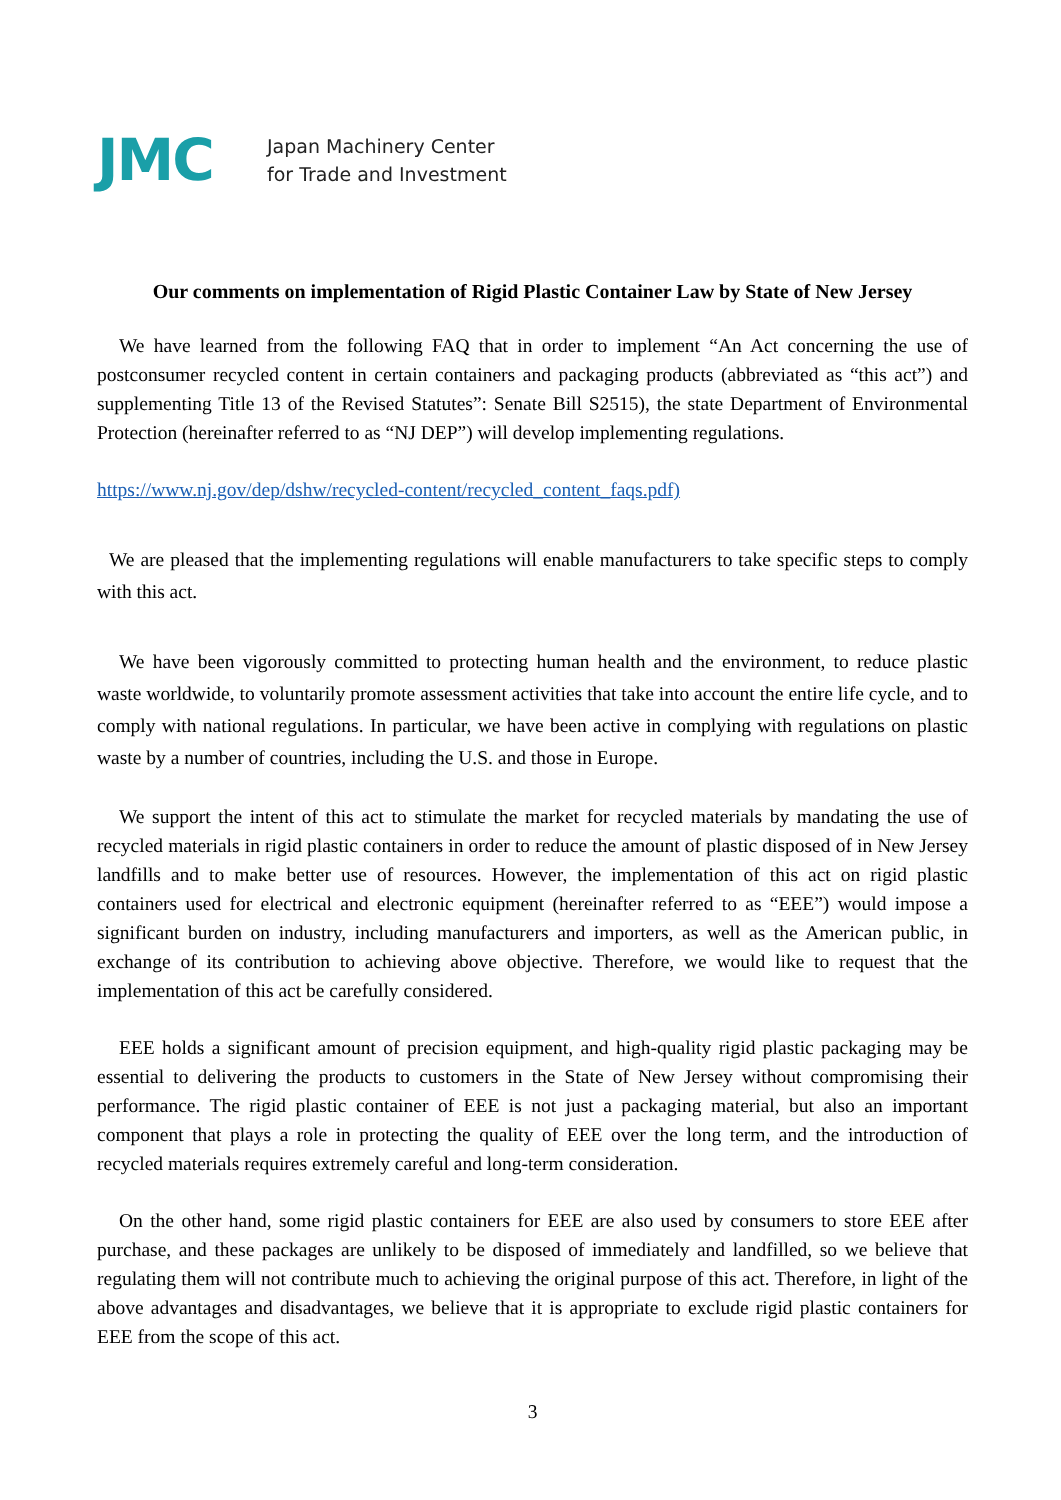JMC
Japan Machinery Center
for Trade and Investment
Our comments on implementation of Rigid Plastic Container Law by State of New Jersey
We have learned from the following FAQ that in order to implement “An Act concerning the use of postconsumer recycled content in certain containers and packaging products (abbreviated as “this act”) and supplementing Title 13 of the Revised Statutes”: Senate Bill S2515), the state Department of Environmental Protection (hereinafter referred to as “NJ DEP”) will develop implementing regulations.
https://www.nj.gov/dep/dshw/recycled-content/recycled_content_faqs.pdf)
We are pleased that the implementing regulations will enable manufacturers to take specific steps to comply with this act.
We have been vigorously committed to protecting human health and the environment, to reduce plastic waste worldwide, to voluntarily promote assessment activities that take into account the entire life cycle, and to comply with national regulations. In particular, we have been active in complying with regulations on plastic waste by a number of countries, including the U.S. and those in Europe.
We support the intent of this act to stimulate the market for recycled materials by mandating the use of recycled materials in rigid plastic containers in order to reduce the amount of plastic disposed of in New Jersey landfills and to make better use of resources. However, the implementation of this act on rigid plastic containers used for electrical and electronic equipment (hereinafter referred to as “EEE”) would impose a significant burden on industry, including manufacturers and importers, as well as the American public, in exchange of its contribution to achieving above objective. Therefore, we would like to request that the implementation of this act be carefully considered.
EEE holds a significant amount of precision equipment, and high-quality rigid plastic packaging may be essential to delivering the products to customers in the State of New Jersey without compromising their performance. The rigid plastic container of EEE is not just a packaging material, but also an important component that plays a role in protecting the quality of EEE over the long term, and the introduction of recycled materials requires extremely careful and long-term consideration.
On the other hand, some rigid plastic containers for EEE are also used by consumers to store EEE after purchase, and these packages are unlikely to be disposed of immediately and landfilled, so we believe that regulating them will not contribute much to achieving the original purpose of this act. Therefore, in light of the above advantages and disadvantages, we believe that it is appropriate to exclude rigid plastic containers for EEE from the scope of this act.
3